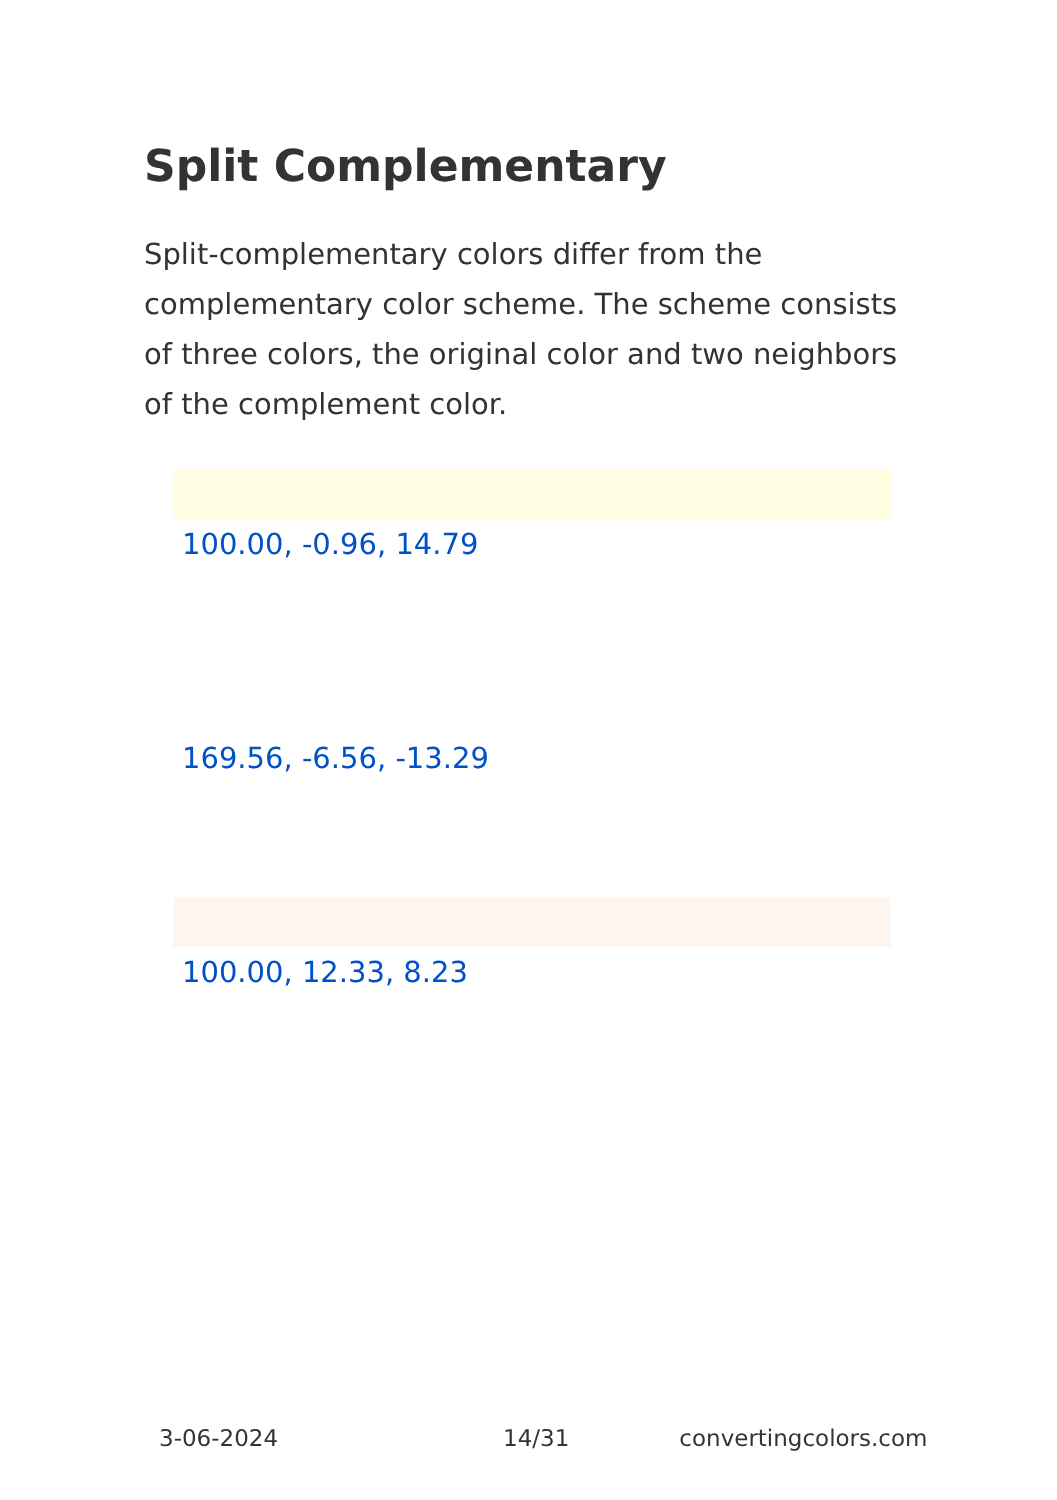Split Complementary
Split-complementary colors differ from the complementary color scheme. The scheme consists of three colors, the original color and two neighbors of the complement color.
100.00, -0.96, 14.79
169.56, -6.56, -13.29
100.00, 12.33, 8.23
3-06-2024 14/31 convertingcolors.com